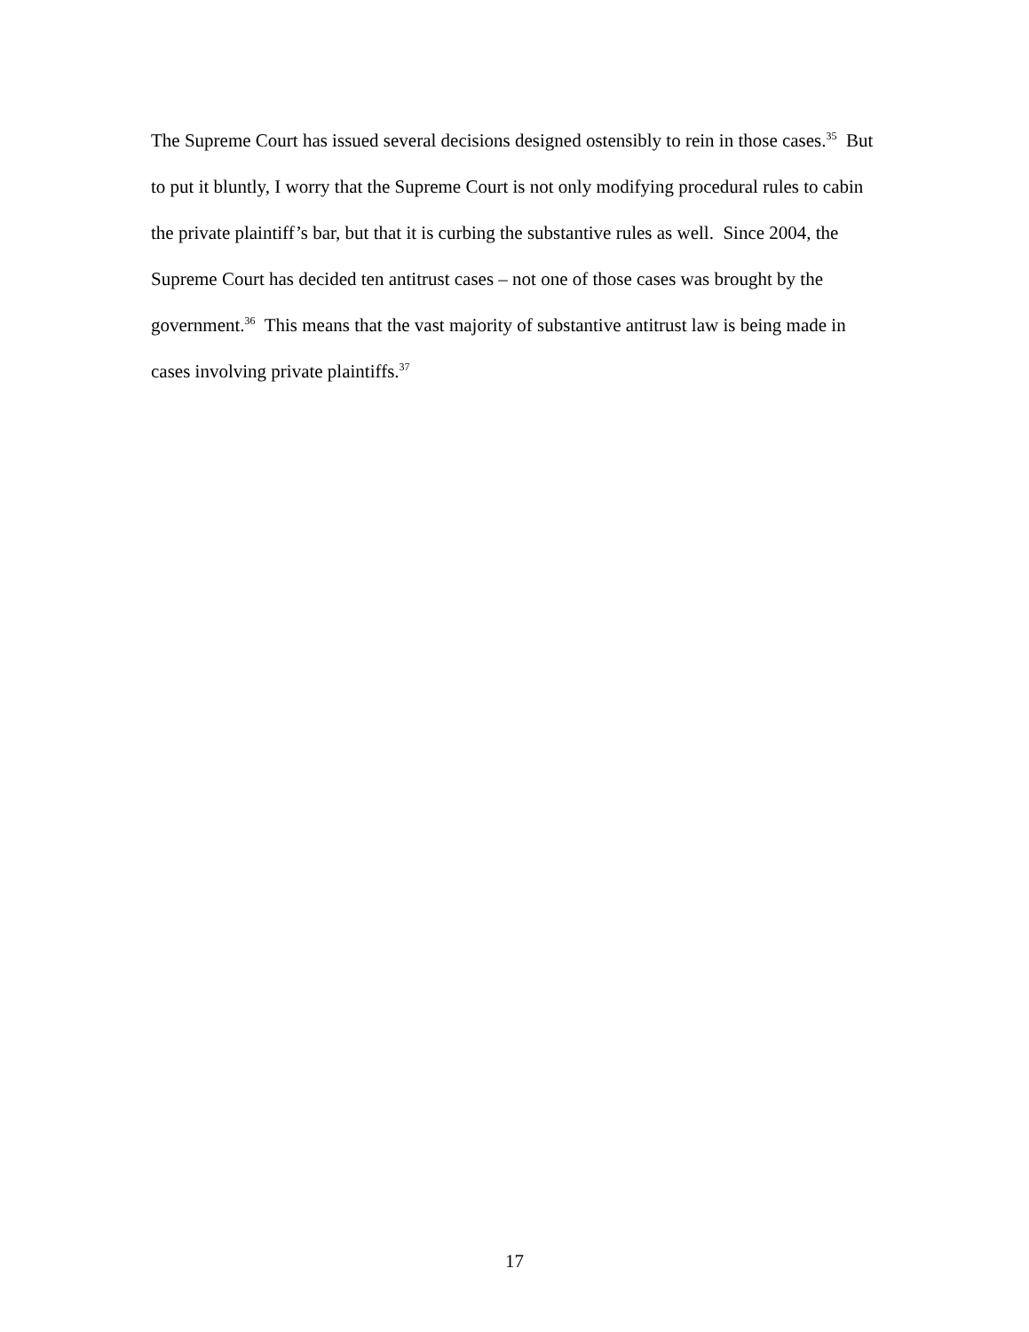The Supreme Court has issued several decisions designed ostensibly to rein in those cases.<sup>35</sup> But to put it bluntly, I worry that the Supreme Court is not only modifying procedural rules to cabin the private plaintiff’s bar, but that it is curbing the substantive rules as well. Since 2004, the Supreme Court has decided ten antitrust cases – not one of those cases was brought by the government.<sup>36</sup> This means that the vast majority of substantive antitrust law is being made in cases involving private plaintiffs.<sup>37</sup>
17